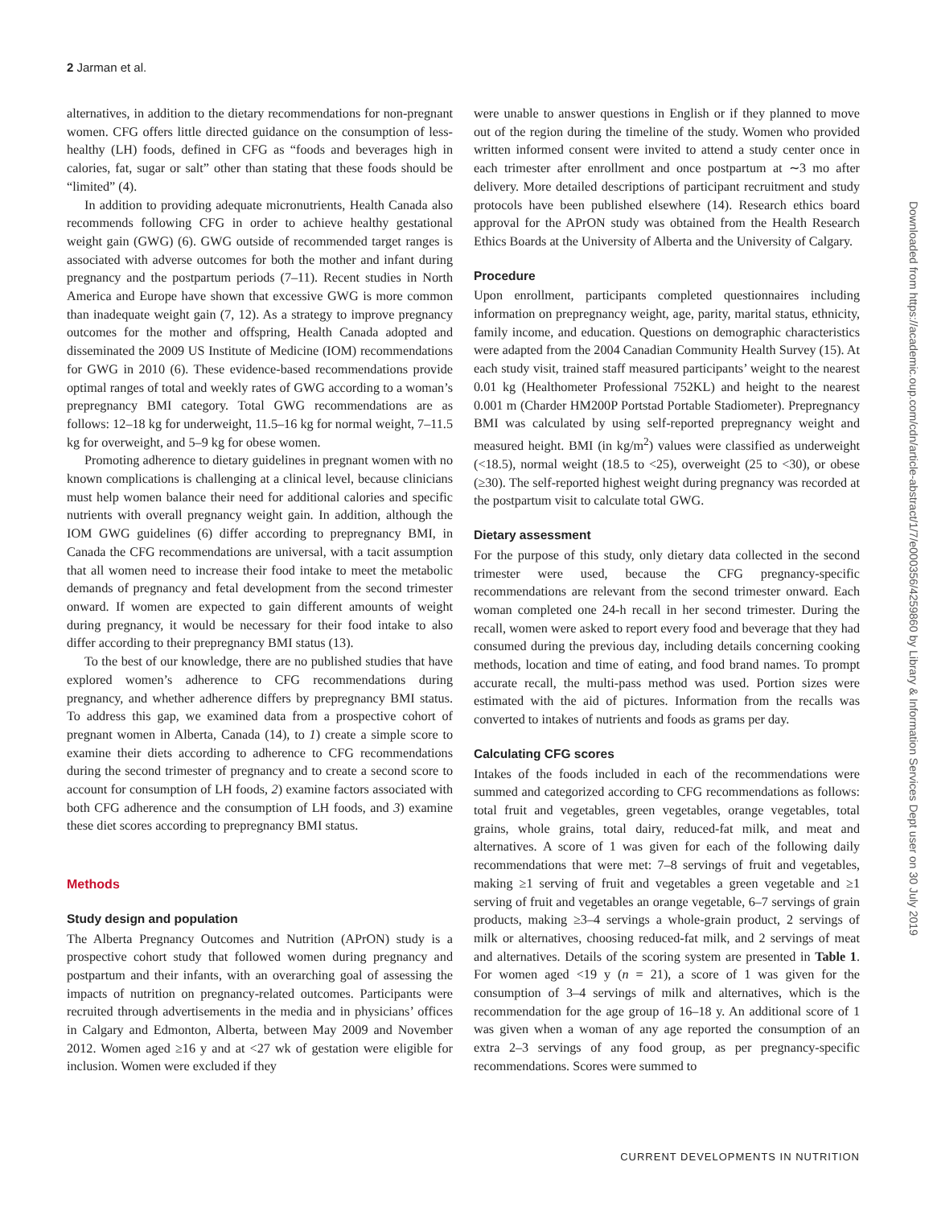2 Jarman et al.
alternatives, in addition to the dietary recommendations for non-pregnant women. CFG offers little directed guidance on the consumption of less-healthy (LH) foods, defined in CFG as “foods and beverages high in calories, fat, sugar or salt” other than stating that these foods should be “limited” (4).
In addition to providing adequate micronutrients, Health Canada also recommends following CFG in order to achieve healthy gestational weight gain (GWG) (6). GWG outside of recommended target ranges is associated with adverse outcomes for both the mother and infant during pregnancy and the postpartum periods (7–11). Recent studies in North America and Europe have shown that excessive GWG is more common than inadequate weight gain (7, 12). As a strategy to improve pregnancy outcomes for the mother and offspring, Health Canada adopted and disseminated the 2009 US Institute of Medicine (IOM) recommendations for GWG in 2010 (6). These evidence-based recommendations provide optimal ranges of total and weekly rates of GWG according to a woman’s prepregnancy BMI category. Total GWG recommendations are as follows: 12–18 kg for underweight, 11.5–16 kg for normal weight, 7–11.5 kg for overweight, and 5–9 kg for obese women.
Promoting adherence to dietary guidelines in pregnant women with no known complications is challenging at a clinical level, because clinicians must help women balance their need for additional calories and specific nutrients with overall pregnancy weight gain. In addition, although the IOM GWG guidelines (6) differ according to prepregnancy BMI, in Canada the CFG recommendations are universal, with a tacit assumption that all women need to increase their food intake to meet the metabolic demands of pregnancy and fetal development from the second trimester onward. If women are expected to gain different amounts of weight during pregnancy, it would be necessary for their food intake to also differ according to their prepregnancy BMI status (13).
To the best of our knowledge, there are no published studies that have explored women’s adherence to CFG recommendations during pregnancy, and whether adherence differs by prepregnancy BMI status. To address this gap, we examined data from a prospective cohort of pregnant women in Alberta, Canada (14), to 1) create a simple score to examine their diets according to adherence to CFG recommendations during the second trimester of pregnancy and to create a second score to account for consumption of LH foods, 2) examine factors associated with both CFG adherence and the consumption of LH foods, and 3) examine these diet scores according to prepregnancy BMI status.
Methods
Study design and population
The Alberta Pregnancy Outcomes and Nutrition (APrON) study is a prospective cohort study that followed women during pregnancy and postpartum and their infants, with an overarching goal of assessing the impacts of nutrition on pregnancy-related outcomes. Participants were recruited through advertisements in the media and in physicians’ offices in Calgary and Edmonton, Alberta, between May 2009 and November 2012. Women aged ≥16 y and at <27 wk of gestation were eligible for inclusion. Women were excluded if they
were unable to answer questions in English or if they planned to move out of the region during the timeline of the study. Women who provided written informed consent were invited to attend a study center once in each trimester after enrollment and once postpartum at ∼3 mo after delivery. More detailed descriptions of participant recruitment and study protocols have been published elsewhere (14). Research ethics board approval for the APrON study was obtained from the Health Research Ethics Boards at the University of Alberta and the University of Calgary.
Procedure
Upon enrollment, participants completed questionnaires including information on prepregnancy weight, age, parity, marital status, ethnicity, family income, and education. Questions on demographic characteristics were adapted from the 2004 Canadian Community Health Survey (15). At each study visit, trained staff measured participants’ weight to the nearest 0.01 kg (Healthometer Professional 752KL) and height to the nearest 0.001 m (Charder HM200P Portstad Portable Stadiometer). Prepregnancy BMI was calculated by using self-reported prepregnancy weight and measured height. BMI (in kg/m<sup>2</sup>) values were classified as underweight (<18.5), normal weight (18.5 to <25), overweight (25 to <30), or obese (≥30). The self-reported highest weight during pregnancy was recorded at the postpartum visit to calculate total GWG.
Dietary assessment
For the purpose of this study, only dietary data collected in the second trimester were used, because the CFG pregnancy-specific recommendations are relevant from the second trimester onward. Each woman completed one 24-h recall in her second trimester. During the recall, women were asked to report every food and beverage that they had consumed during the previous day, including details concerning cooking methods, location and time of eating, and food brand names. To prompt accurate recall, the multi-pass method was used. Portion sizes were estimated with the aid of pictures. Information from the recalls was converted to intakes of nutrients and foods as grams per day.
Calculating CFG scores
Intakes of the foods included in each of the recommendations were summed and categorized according to CFG recommendations as follows: total fruit and vegetables, green vegetables, orange vegetables, total grains, whole grains, total dairy, reduced-fat milk, and meat and alternatives. A score of 1 was given for each of the following daily recommendations that were met: 7–8 servings of fruit and vegetables, making ≥1 serving of fruit and vegetables a green vegetable and ≥1 serving of fruit and vegetables an orange vegetable, 6–7 servings of grain products, making ≥3–4 servings a whole-grain product, 2 servings of milk or alternatives, choosing reduced-fat milk, and 2 servings of meat and alternatives. Details of the scoring system are presented in Table 1. For women aged <19 y (n = 21), a score of 1 was given for the consumption of 3–4 servings of milk and alternatives, which is the recommendation for the age group of 16–18 y. An additional score of 1 was given when a woman of any age reported the consumption of an extra 2–3 servings of any food group, as per pregnancy-specific recommendations. Scores were summed to
Downloaded from https://academic.oup.com/cdn/article-abstract/1/7/e000356/4259860 by Library & Information Services Dept user on 30 July 2019
CURRENT DEVELOPMENTS IN NUTRITION